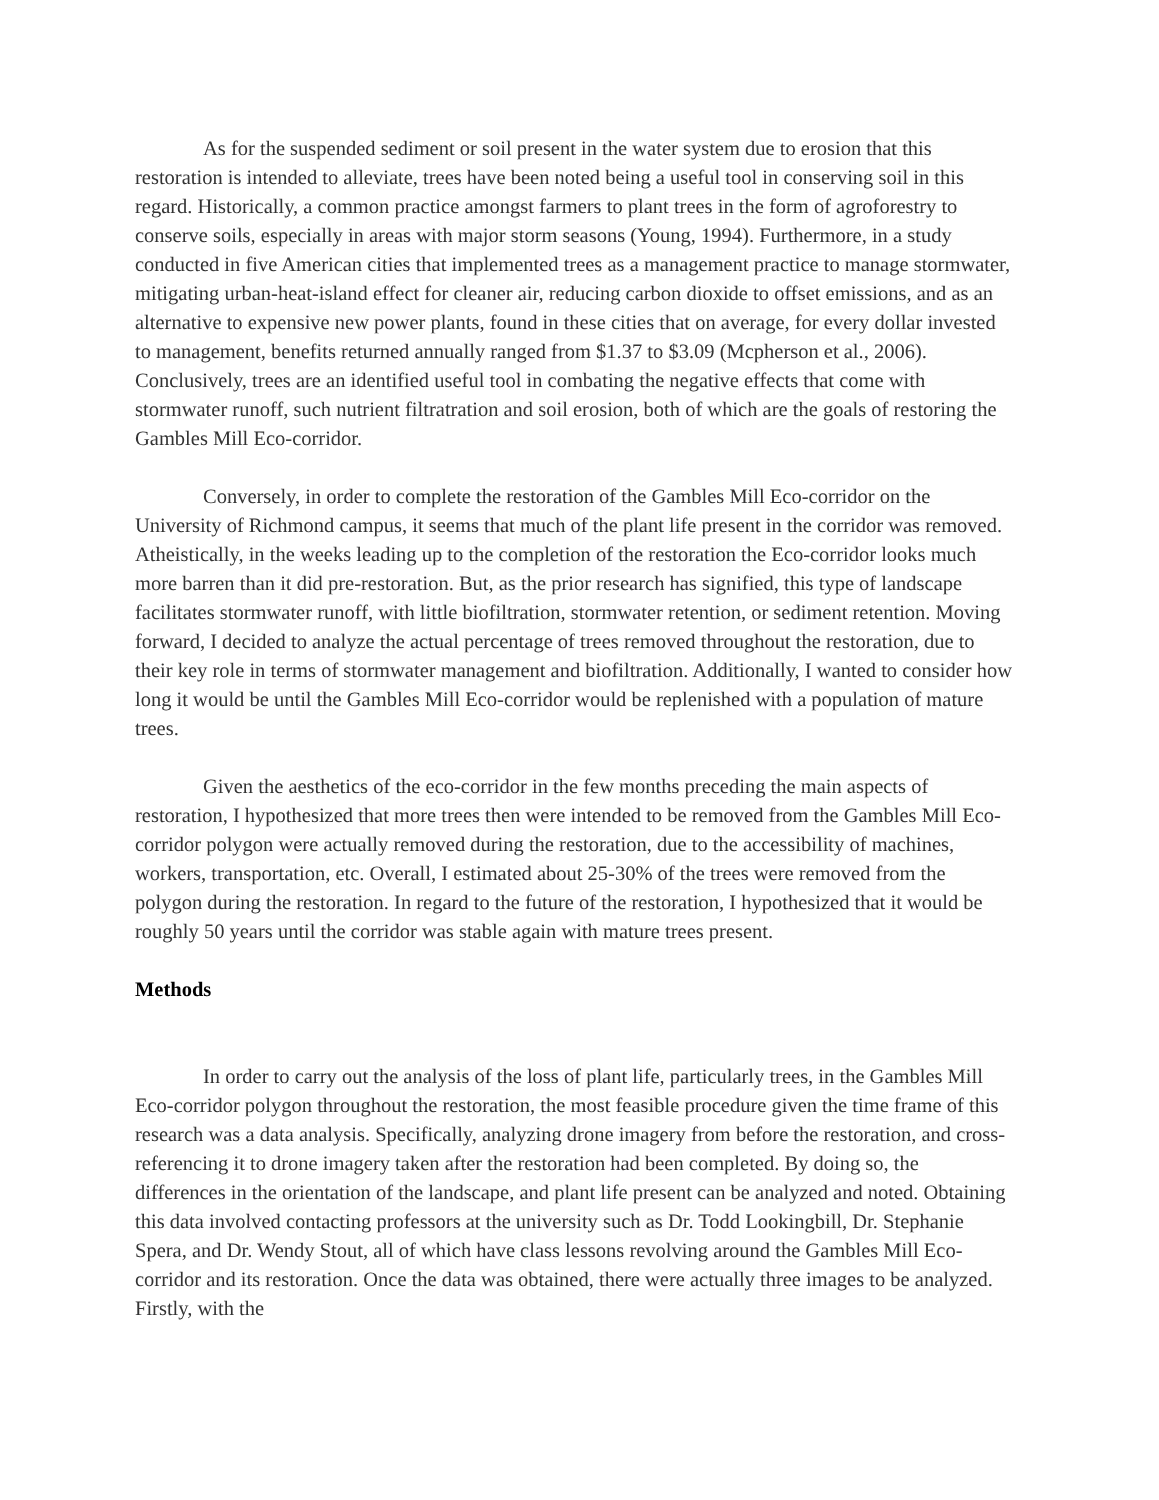As for the suspended sediment or soil present in the water system due to erosion that this restoration is intended to alleviate, trees have been noted being a useful tool in conserving soil in this regard. Historically, a common practice amongst farmers to plant trees in the form of agroforestry to conserve soils, especially in areas with major storm seasons (Young, 1994). Furthermore, in a study conducted in five American cities that implemented trees as a management practice to manage stormwater, mitigating urban-heat-island effect for cleaner air, reducing carbon dioxide to offset emissions, and as an alternative to expensive new power plants, found in these cities that on average, for every dollar invested to management, benefits returned annually ranged from $1.37 to $3.09 (Mcpherson et al., 2006). Conclusively, trees are an identified useful tool in combating the negative effects that come with stormwater runoff, such nutrient filtratration and soil erosion, both of which are the goals of restoring the Gambles Mill Eco-corridor.
Conversely, in order to complete the restoration of the Gambles Mill Eco-corridor on the University of Richmond campus, it seems that much of the plant life present in the corridor was removed. Atheistically, in the weeks leading up to the completion of the restoration the Eco-corridor looks much more barren than it did pre-restoration. But, as the prior research has signified, this type of landscape facilitates stormwater runoff, with little biofiltration, stormwater retention, or sediment retention. Moving forward, I decided to analyze the actual percentage of trees removed throughout the restoration, due to their key role in terms of stormwater management and biofiltration. Additionally, I wanted to consider how long it would be until the Gambles Mill Eco-corridor would be replenished with a population of mature trees.
Given the aesthetics of the eco-corridor in the few months preceding the main aspects of restoration, I hypothesized that more trees then were intended to be removed from the Gambles Mill Eco-corridor polygon were actually removed during the restoration, due to the accessibility of machines, workers, transportation, etc. Overall, I estimated about 25-30% of the trees were removed from the polygon during the restoration. In regard to the future of the restoration, I hypothesized that it would be roughly 50 years until the corridor was stable again with mature trees present.
Methods
In order to carry out the analysis of the loss of plant life, particularly trees, in the Gambles Mill Eco-corridor polygon throughout the restoration, the most feasible procedure given the time frame of this research was a data analysis. Specifically, analyzing drone imagery from before the restoration, and cross-referencing it to drone imagery taken after the restoration had been completed. By doing so, the differences in the orientation of the landscape, and plant life present can be analyzed and noted. Obtaining this data involved contacting professors at the university such as Dr. Todd Lookingbill, Dr. Stephanie Spera, and Dr. Wendy Stout, all of which have class lessons revolving around the Gambles Mill Eco-corridor and its restoration. Once the data was obtained, there were actually three images to be analyzed. Firstly, with the